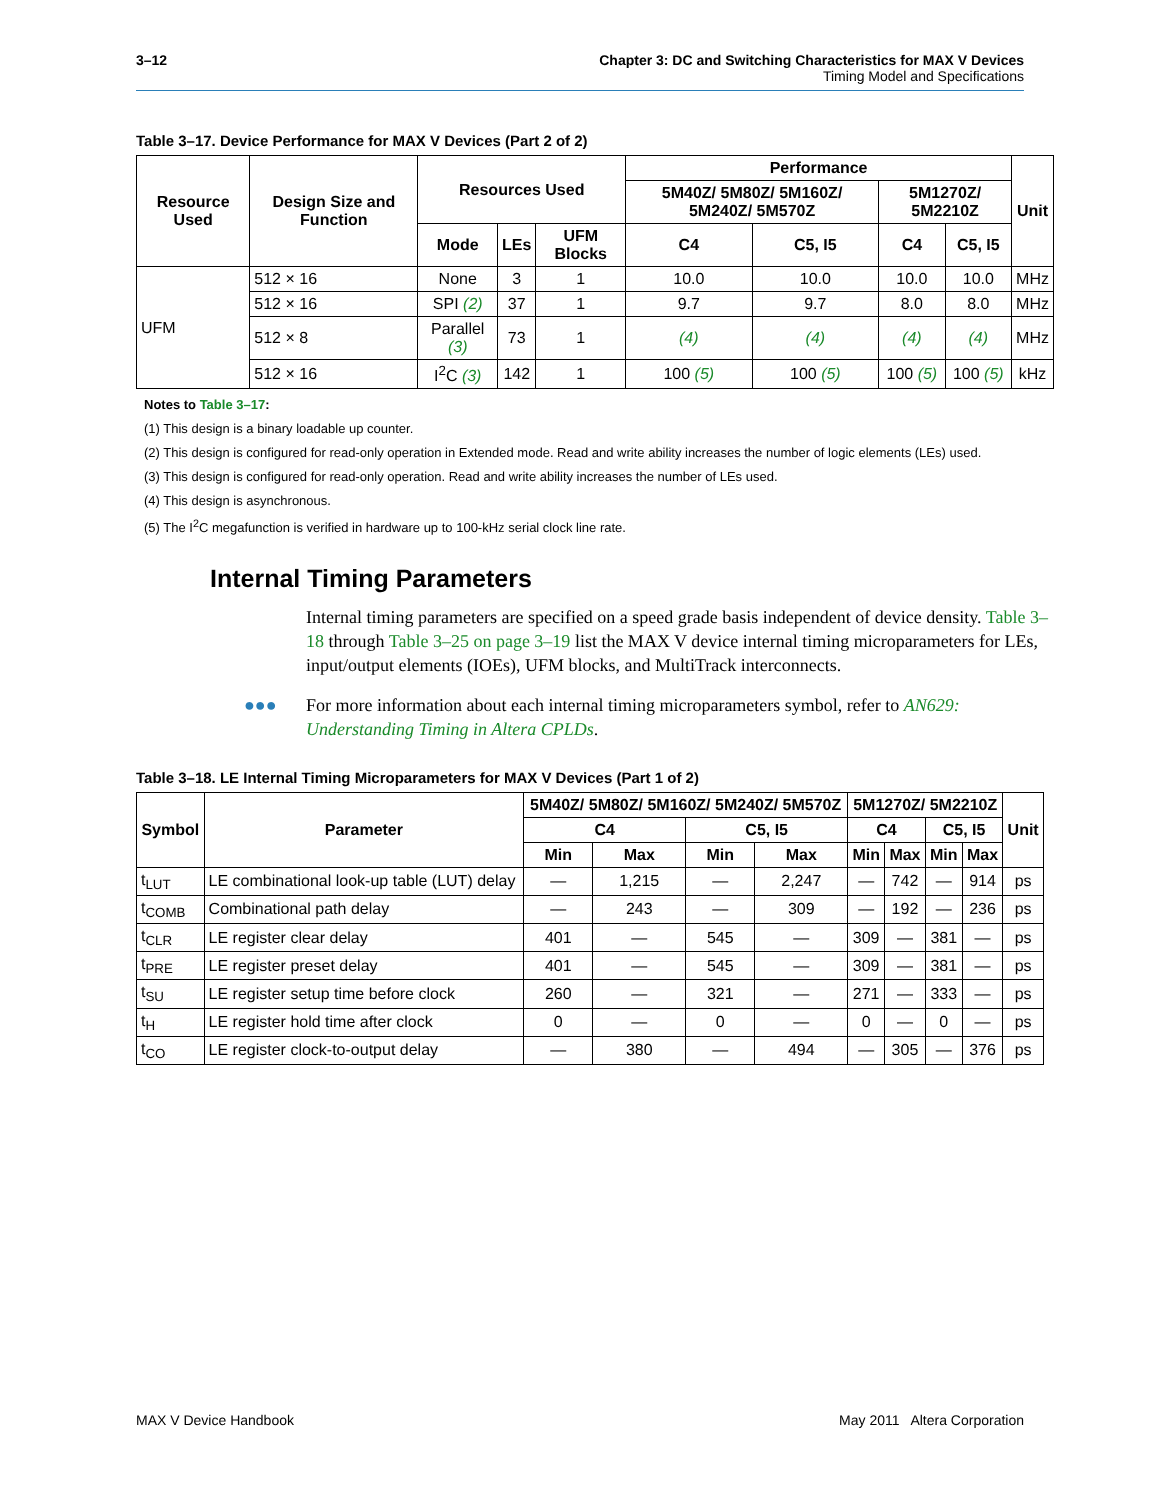3–12 Chapter 3: DC and Switching Characteristics for MAX V Devices
Timing Model and Specifications
Table 3–17. Device Performance for MAX V Devices (Part 2 of 2)
| Resource Used | Design Size and Function | Resources Used | | | Performance | | | | Unit |
| --- | --- | --- | --- | --- | --- | --- | --- | --- | --- |
| | | | | | 5M40Z/ 5M80Z/ 5M160Z/ 5M240Z/ 5M570Z | | 5M1270Z/ 5M2210Z | | |
| | | Mode | LEs | UFM Blocks | C4 | C5, I5 | C4 | C5, I5 | |
| UFM | 512 × 16 | None | 3 | 1 | 10.0 | 10.0 | 10.0 | 10.0 | MHz |
| | 512 × 16 | SPI (2) | 37 | 1 | 9.7 | 9.7 | 8.0 | 8.0 | MHz |
| | 512 × 8 | Parallel (3) | 73 | 1 | (4) | (4) | (4) | (4) | MHz |
| | 512 × 16 | I<sup>2</sup>C (3) | 142 | 1 | 100 (5) | 100 (5) | 100 (5) | 100 (5) | kHz |
Notes to Table 3–17:
(1) This design is a binary loadable up counter.
(2) This design is configured for read-only operation in Extended mode. Read and write ability increases the number of logic elements (LEs) used.
(3) This design is configured for read-only operation. Read and write ability increases the number of LEs used.
(4) This design is asynchronous.
(5) The I<sup>2</sup>C megafunction is verified in hardware up to 100-kHz serial clock line rate.
Internal Timing Parameters
Internal timing parameters are specified on a speed grade basis independent of device density. Table 3–18 through Table 3–25 on page 3–19 list the MAX V device internal timing microparameters for LEs, input/output elements (IOEs), UFM blocks, and MultiTrack interconnects.
●●● For more information about each internal timing microparameters symbol, refer to AN629: Understanding Timing in Altera CPLDs.
Table 3–18. LE Internal Timing Microparameters for MAX V Devices (Part 1 of 2)
| Symbol | Parameter | 5M40Z/ 5M80Z/ 5M160Z/ 5M240Z/ 5M570Z | | | | 5M1270Z/ 5M2210Z | | | | Unit |
| --- | --- | --- | --- | --- | --- | --- | --- | --- | --- | --- |
| | | C4 | | C5, I5 | | C4 | | C5, I5 | | |
| | | Min | Max | Min | Max | Min | Max | Min | Max | |
| t<sub>LUT</sub> | LE combinational look-up table (LUT) delay | — | 1,215 | — | 2,247 | — | 742 | — | 914 | ps |
| t<sub>COMB</sub> | Combinational path delay | — | 243 | — | 309 | — | 192 | — | 236 | ps |
| t<sub>CLR</sub> | LE register clear delay | 401 | — | 545 | — | 309 | — | 381 | — | ps |
| t<sub>PRE</sub> | LE register preset delay | 401 | — | 545 | — | 309 | — | 381 | — | ps |
| t<sub>SU</sub> | LE register setup time before clock | 260 | — | 321 | — | 271 | — | 333 | — | ps |
| t<sub>H</sub> | LE register hold time after clock | 0 | — | 0 | — | 0 | — | 0 | — | ps |
| t<sub>CO</sub> | LE register clock-to-output delay | — | 380 | — | 494 | — | 305 | — | 376 | ps |
MAX V Device Handbook May 2011 Altera Corporation